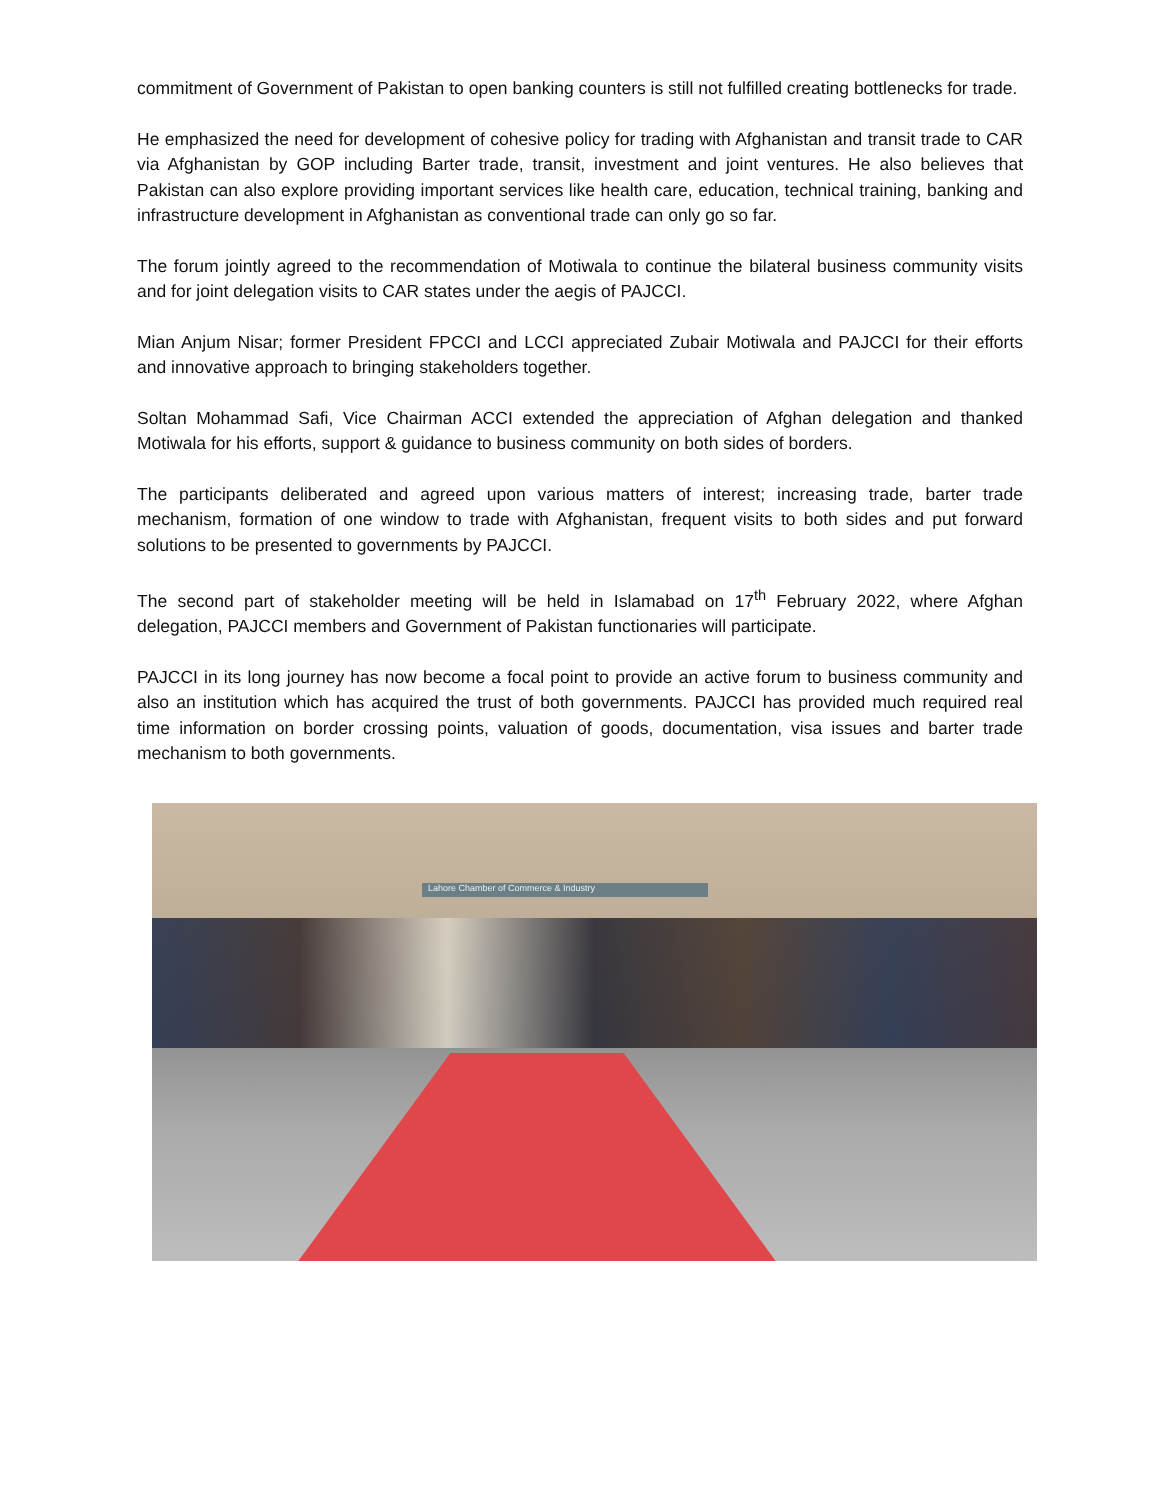commitment of Government of Pakistan to open banking counters is still not fulfilled creating bottlenecks for trade.
He emphasized the need for development of cohesive policy for trading with Afghanistan and transit trade to CAR via Afghanistan by GOP including Barter trade, transit, investment and joint ventures. He also believes that Pakistan can also explore providing important services like health care, education, technical training, banking and infrastructure development in Afghanistan as conventional trade can only go so far.
The forum jointly agreed to the recommendation of Motiwala to continue the bilateral business community visits and for joint delegation visits to CAR states under the aegis of PAJCCI.
Mian Anjum Nisar; former President FPCCI and LCCI appreciated Zubair Motiwala and PAJCCI for their efforts and innovative approach to bringing stakeholders together.
Soltan Mohammad Safi, Vice Chairman ACCI extended the appreciation of Afghan delegation and thanked Motiwala for his efforts, support & guidance to business community on both sides of borders.
The participants deliberated and agreed upon various matters of interest; increasing trade, barter trade mechanism, formation of one window to trade with Afghanistan, frequent visits to both sides and put forward solutions to be presented to governments by PAJCCI.
The second part of stakeholder meeting will be held in Islamabad on 17<sup>th</sup> February 2022, where Afghan delegation, PAJCCI members and Government of Pakistan functionaries will participate.
PAJCCI in its long journey has now become a focal point to provide an active forum to business community and also an institution which has acquired the trust of both governments. PAJCCI has provided much required real time information on border crossing points, valuation of goods, documentation, visa issues and barter trade mechanism to both governments.
Lahore Chamber of Commerce & Industry